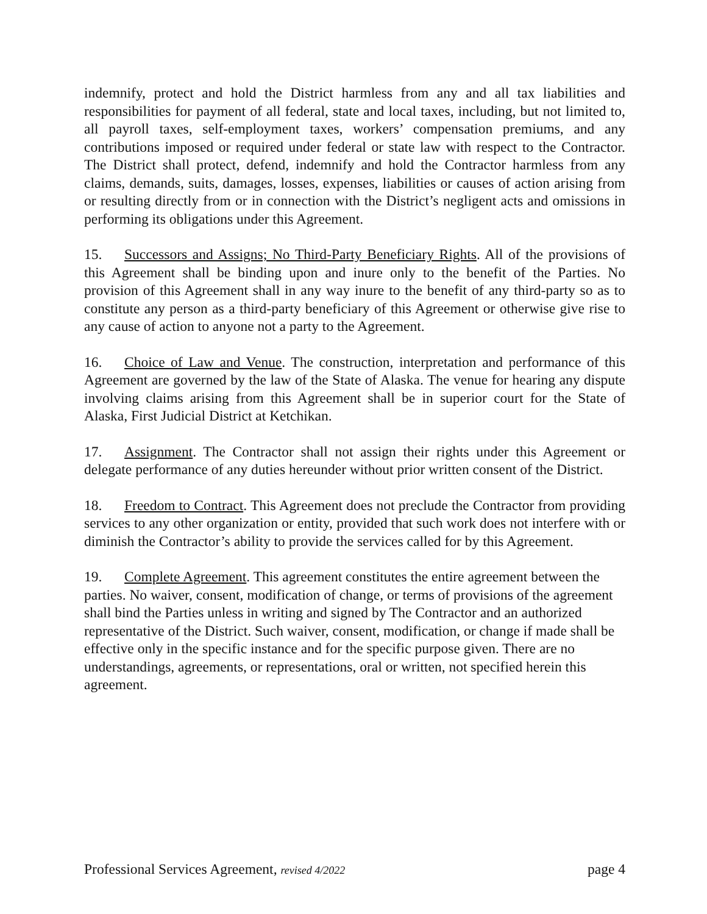indemnify, protect and hold the District harmless from any and all tax liabilities and responsibilities for payment of all federal, state and local taxes, including, but not limited to, all payroll taxes, self-employment taxes, workers’ compensation premiums, and any contributions imposed or required under federal or state law with respect to the Contractor. The District shall protect, defend, indemnify and hold the Contractor harmless from any claims, demands, suits, damages, losses, expenses, liabilities or causes of action arising from or resulting directly from or in connection with the District’s negligent acts and omissions in performing its obligations under this Agreement.
15. Successors and Assigns; No Third-Party Beneficiary Rights. All of the provisions of this Agreement shall be binding upon and inure only to the benefit of the Parties. No provision of this Agreement shall in any way inure to the benefit of any third-party so as to constitute any person as a third-party beneficiary of this Agreement or otherwise give rise to any cause of action to anyone not a party to the Agreement.
16. Choice of Law and Venue. The construction, interpretation and performance of this Agreement are governed by the law of the State of Alaska. The venue for hearing any dispute involving claims arising from this Agreement shall be in superior court for the State of Alaska, First Judicial District at Ketchikan.
17. Assignment. The Contractor shall not assign their rights under this Agreement or delegate performance of any duties hereunder without prior written consent of the District.
18. Freedom to Contract. This Agreement does not preclude the Contractor from providing services to any other organization or entity, provided that such work does not interfere with or diminish the Contractor’s ability to provide the services called for by this Agreement.
19. Complete Agreement. This agreement constitutes the entire agreement between the parties. No waiver, consent, modification of change, or terms of provisions of the agreement shall bind the Parties unless in writing and signed by The Contractor and an authorized representative of the District. Such waiver, consent, modification, or change if made shall be effective only in the specific instance and for the specific purpose given. There are no understandings, agreements, or representations, oral or written, not specified herein this agreement.
Professional Services Agreement, revised 4/2022 page 4